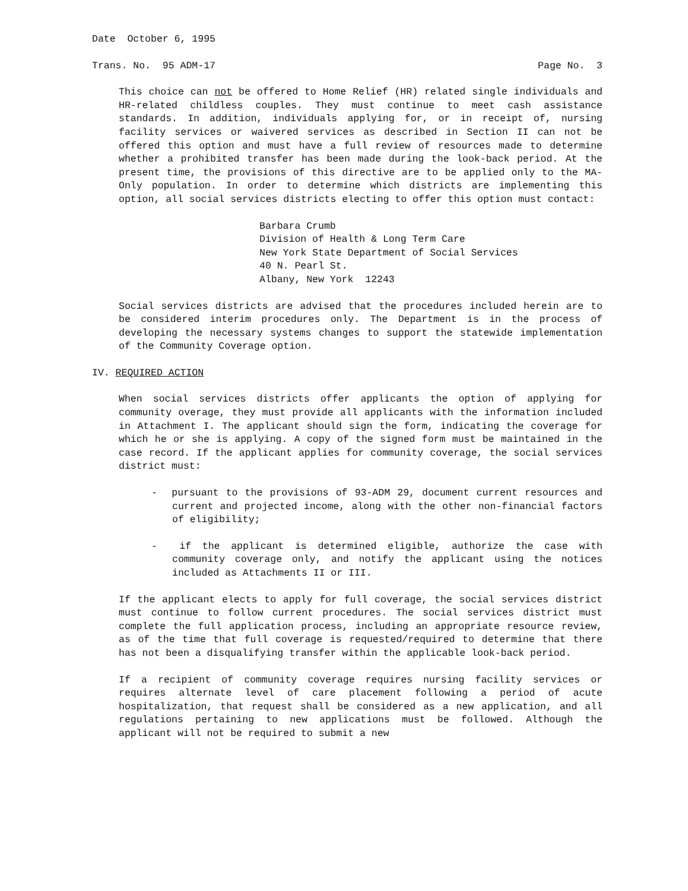Date October 6, 1995
Trans. No. 95 ADM-17 Page No. 3
This choice can not be offered to Home Relief (HR) related single individuals and HR-related childless couples. They must continue to meet cash assistance standards. In addition, individuals applying for, or in receipt of, nursing facility services or waivered services as described in Section II can not be offered this option and must have a full review of resources made to determine whether a prohibited transfer has been made during the look-back period. At the present time, the provisions of this directive are to be applied only to the MA-Only population. In order to determine which districts are implementing this option, all social services districts electing to offer this option must contact:
Barbara Crumb
Division of Health & Long Term Care
New York State Department of Social Services
40 N. Pearl St.
Albany, New York 12243
Social services districts are advised that the procedures included herein are to be considered interim procedures only. The Department is in the process of developing the necessary systems changes to support the statewide implementation of the Community Coverage option.
IV. REQUIRED ACTION
When social services districts offer applicants the option of applying for community overage, they must provide all applicants with the information included in Attachment I. The applicant should sign the form, indicating the coverage for which he or she is applying. A copy of the signed form must be maintained in the case record. If the applicant applies for community coverage, the social services district must:
- pursuant to the provisions of 93-ADM 29, document current resources and current and projected income, along with the other non-financial factors of eligibility;
- if the applicant is determined eligible, authorize the case with community coverage only, and notify the applicant using the notices included as Attachments II or III.
If the applicant elects to apply for full coverage, the social services district must continue to follow current procedures. The social services district must complete the full application process, including an appropriate resource review, as of the time that full coverage is requested/required to determine that there has not been a disqualifying transfer within the applicable look-back period.
If a recipient of community coverage requires nursing facility services or requires alternate level of care placement following a period of acute hospitalization, that request shall be considered as a new application, and all regulations pertaining to new applications must be followed. Although the applicant will not be required to submit a new